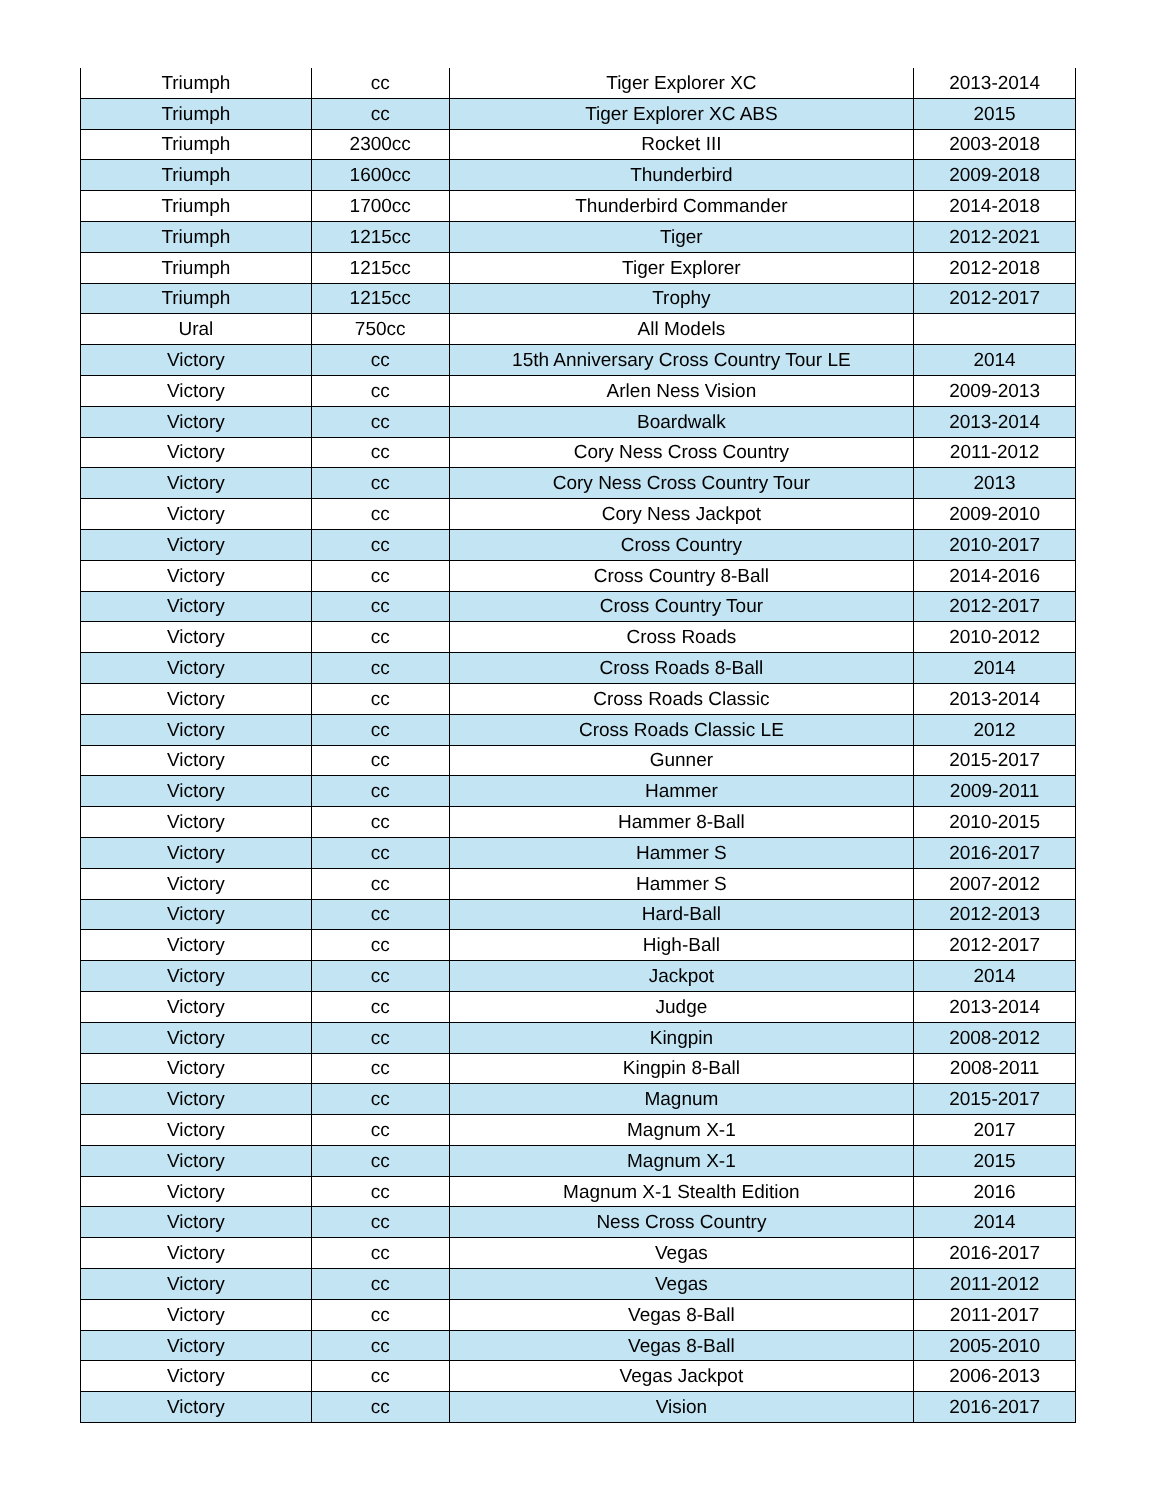| Triumph | cc | Tiger Explorer XC | 2013-2014 |
| Triumph | cc | Tiger Explorer XC ABS | 2015 |
| Triumph | 2300cc | Rocket III | 2003-2018 |
| Triumph | 1600cc | Thunderbird | 2009-2018 |
| Triumph | 1700cc | Thunderbird Commander | 2014-2018 |
| Triumph | 1215cc | Tiger | 2012-2021 |
| Triumph | 1215cc | Tiger Explorer | 2012-2018 |
| Triumph | 1215cc | Trophy | 2012-2017 |
| Ural | 750cc | All Models | |
| Victory | cc | 15th Anniversary Cross Country Tour LE | 2014 |
| Victory | cc | Arlen Ness Vision | 2009-2013 |
| Victory | cc | Boardwalk | 2013-2014 |
| Victory | cc | Cory Ness Cross Country | 2011-2012 |
| Victory | cc | Cory Ness Cross Country Tour | 2013 |
| Victory | cc | Cory Ness Jackpot | 2009-2010 |
| Victory | cc | Cross Country | 2010-2017 |
| Victory | cc | Cross Country 8-Ball | 2014-2016 |
| Victory | cc | Cross Country Tour | 2012-2017 |
| Victory | cc | Cross Roads | 2010-2012 |
| Victory | cc | Cross Roads 8-Ball | 2014 |
| Victory | cc | Cross Roads Classic | 2013-2014 |
| Victory | cc | Cross Roads Classic LE | 2012 |
| Victory | cc | Gunner | 2015-2017 |
| Victory | cc | Hammer | 2009-2011 |
| Victory | cc | Hammer 8-Ball | 2010-2015 |
| Victory | cc | Hammer S | 2016-2017 |
| Victory | cc | Hammer S | 2007-2012 |
| Victory | cc | Hard-Ball | 2012-2013 |
| Victory | cc | High-Ball | 2012-2017 |
| Victory | cc | Jackpot | 2014 |
| Victory | cc | Judge | 2013-2014 |
| Victory | cc | Kingpin | 2008-2012 |
| Victory | cc | Kingpin 8-Ball | 2008-2011 |
| Victory | cc | Magnum | 2015-2017 |
| Victory | cc | Magnum X-1 | 2017 |
| Victory | cc | Magnum X-1 | 2015 |
| Victory | cc | Magnum X-1 Stealth Edition | 2016 |
| Victory | cc | Ness Cross Country | 2014 |
| Victory | cc | Vegas | 2016-2017 |
| Victory | cc | Vegas | 2011-2012 |
| Victory | cc | Vegas 8-Ball | 2011-2017 |
| Victory | cc | Vegas 8-Ball | 2005-2010 |
| Victory | cc | Vegas Jackpot | 2006-2013 |
| Victory | cc | Vision | 2016-2017 |